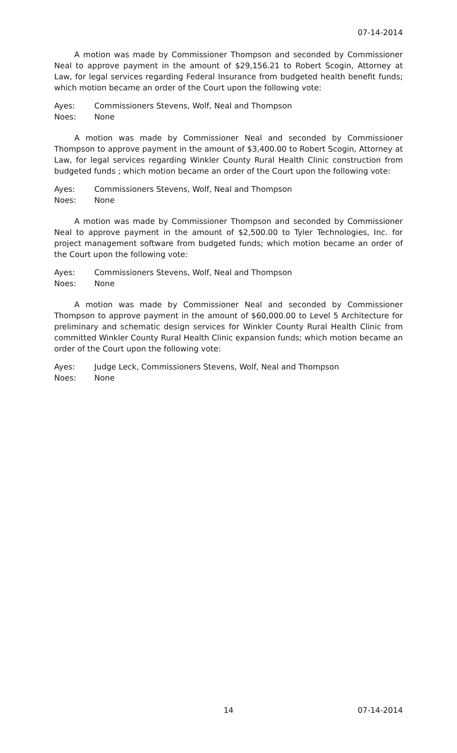07-14-2014
A motion was made by Commissioner Thompson and seconded by Commissioner Neal to approve payment in the amount of $29,156.21 to Robert Scogin, Attorney at Law, for legal services regarding Federal Insurance from budgeted health benefit funds; which motion became an order of the Court upon the following vote:
Ayes: Commissioners Stevens, Wolf, Neal and Thompson
Noes: None
A motion was made by Commissioner Neal and seconded by Commissioner Thompson to approve payment in the amount of $3,400.00 to Robert Scogin, Attorney at Law, for legal services regarding Winkler County Rural Health Clinic construction from budgeted funds ; which motion became an order of the Court upon the following vote:
Ayes: Commissioners Stevens, Wolf, Neal and Thompson
Noes: None
A motion was made by Commissioner Thompson and seconded by Commissioner Neal to approve payment in the amount of $2,500.00 to Tyler Technologies, Inc. for project management software from budgeted funds; which motion became an order of the Court upon the following vote:
Ayes: Commissioners Stevens, Wolf, Neal and Thompson
Noes: None
A motion was made by Commissioner Neal and seconded by Commissioner Thompson to approve payment in the amount of $60,000.00 to Level 5 Architecture for preliminary and schematic design services for Winkler County Rural Health Clinic from committed Winkler County Rural Health Clinic expansion funds; which motion became an order of the Court upon the following vote:
Ayes: Judge Leck, Commissioners Stevens, Wolf, Neal and Thompson
Noes: None
14 07-14-2014